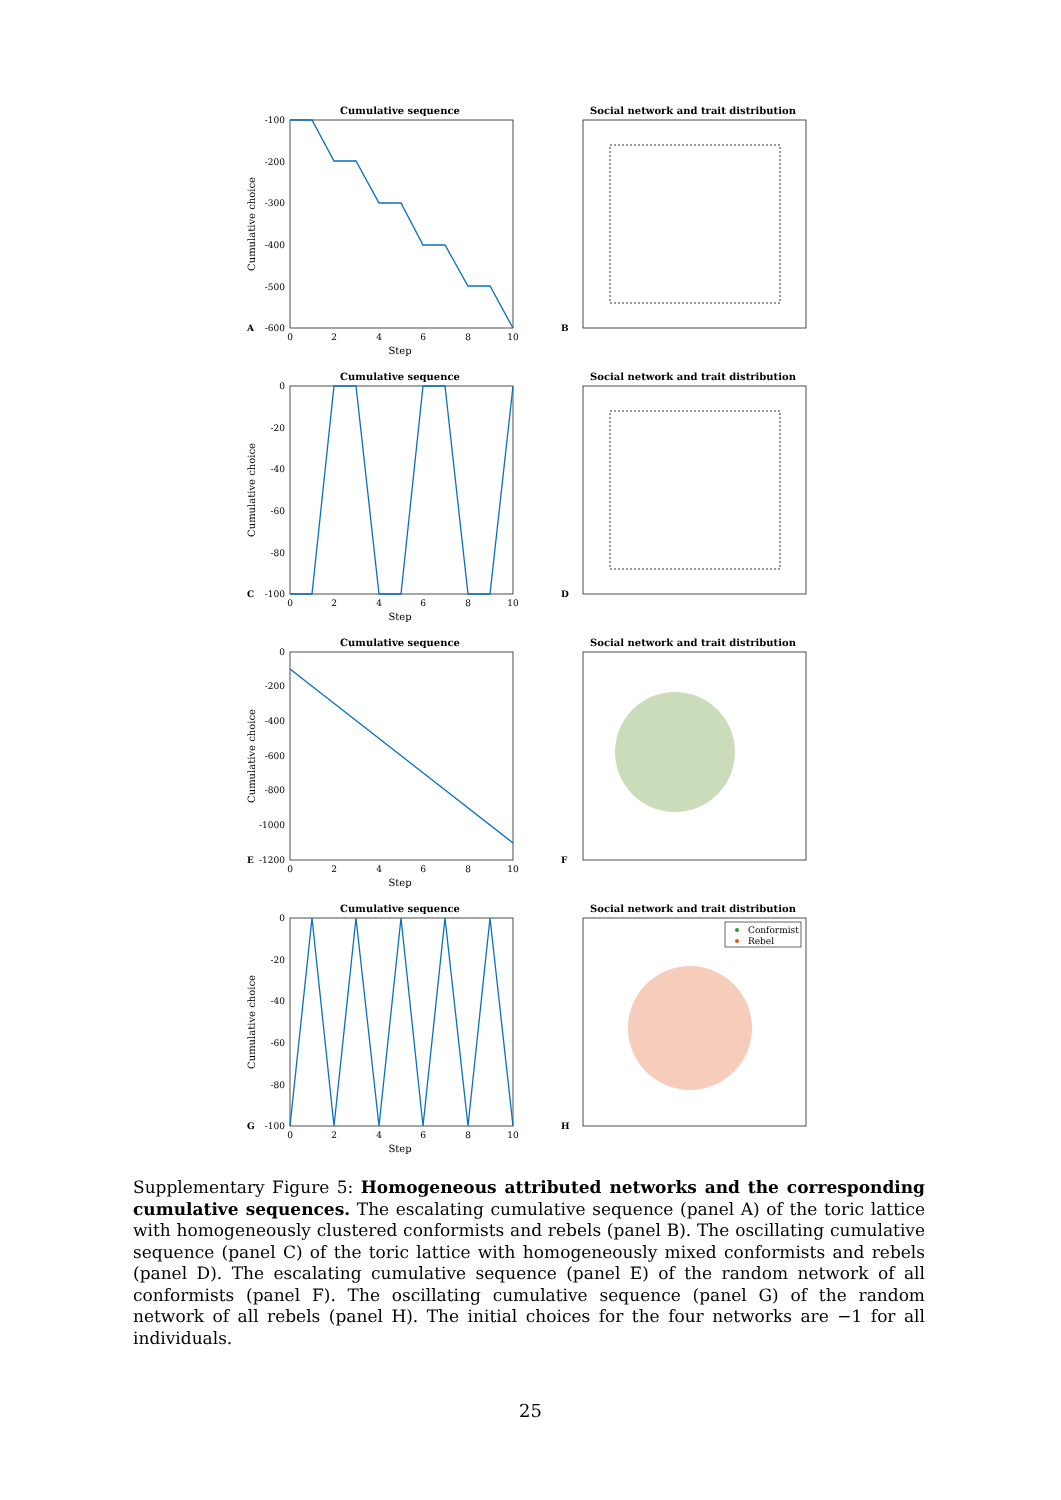Cumulative sequence
-100
-200
-300
-400
-500
-600
0
2
4
6
8
10
Step
Cumulative choice
A
Social network and trait distribution
B
Cumulative sequence
0
-20
-40
-60
-80
-100
0
2
4
6
8
10
Step
Cumulative choice
C
Social network and trait distribution
D
Cumulative sequence
0
-200
-400
-600
-800
-1000
-1200
0
2
4
6
8
10
Step
Cumulative choice
E
Social network and trait distribution
F
Cumulative sequence
0
-20
-40
-60
-80
-100
0
2
4
6
8
10
Step
Cumulative choice
G
Social network and trait distribution
Conformist
Rebel
H
Supplementary Figure 5: Homogeneous attributed networks and the corresponding cumulative sequences. The escalating cumulative sequence (panel A) of the toric lattice with homogeneously clustered conformists and rebels (panel B). The oscillating cumulative sequence (panel C) of the toric lattice with homogeneously mixed conformists and rebels (panel D). The escalating cumulative sequence (panel E) of the random network of all conformists (panel F). The oscillating cumulative sequence (panel G) of the random network of all rebels (panel H). The initial choices for the four networks are −1 for all individuals.
25